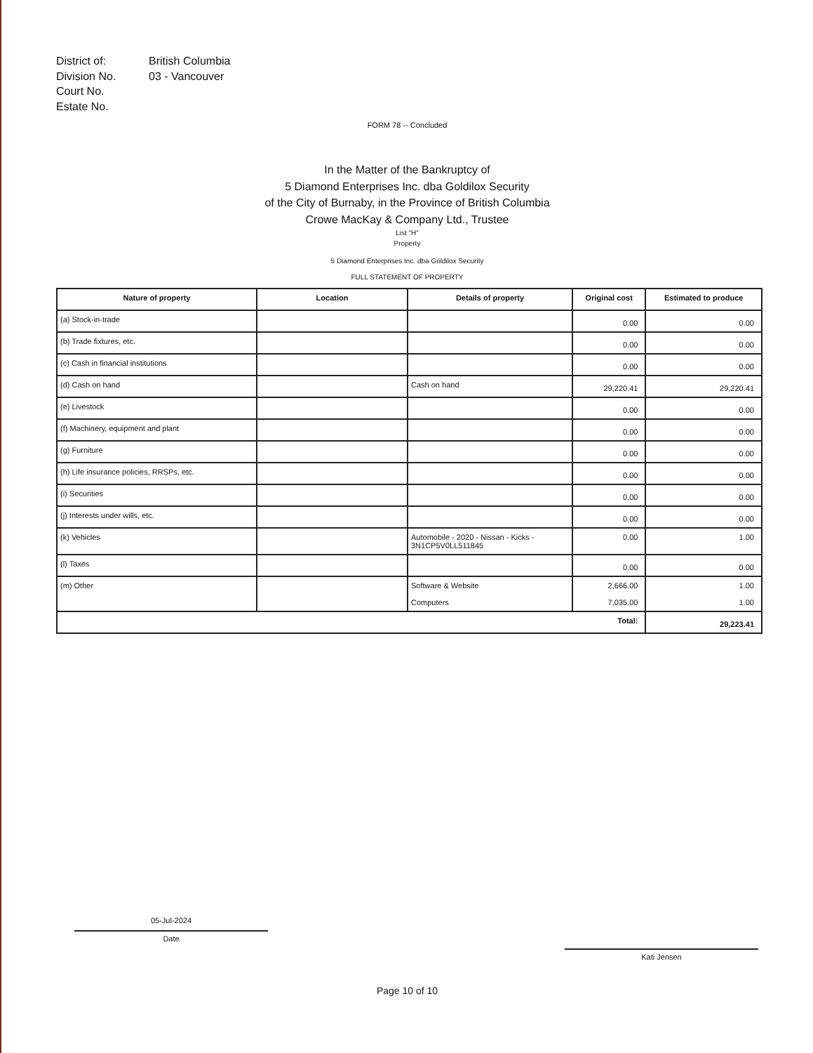District of:
British Columbia
Division No.
03 - Vancouver
Court No.
Estate No.
FORM 78 -- Concluded
In the Matter of the Bankruptcy of
5 Diamond Enterprises Inc. dba Goldilox Security
of the City of Burnaby, in the Province of British Columbia
Crowe MacKay & Company Ltd., Trustee
List "H"
Property
5 Diamond Enterprises Inc. dba Goldilox Security
FULL STATEMENT OF PROPERTY
| Nature of property | Location | Details of property | Original cost | Estimated to produce |
| --- | --- | --- | --- | --- |
| (a) Stock-in-trade | | | 0.00 | 0.00 |
| (b) Trade fixtures, etc. | | | 0.00 | 0.00 |
| (c) Cash in financial institutions | | | 0.00 | 0.00 |
| (d) Cash on hand | | Cash on hand | 29,220.41 | 29,220.41 |
| (e) Livestock | | | 0.00 | 0.00 |
| (f) Machinery, equipment and plant | | | 0.00 | 0.00 |
| (g) Furniture | | | 0.00 | 0.00 |
| (h) Life insurance policies, RRSPs, etc. | | | 0.00 | 0.00 |
| (i) Securities | | | 0.00 | 0.00 |
| (j) Interests under wills, etc. | | | 0.00 | 0.00 |
| (k) Vehicles | | Automobile - 2020 - Nissan - Kicks - 3N1CP5V0LL511845 | 0.00 | 1.00 |
| (l) Taxes | | | 0.00 | 0.00 |
| (m) Other | | Software & Website Computers | 2,666.00 7,035.00 | 1.00 1.00 |
| Total: | | | | 29,223.41 |
05-Jul-2024
Date
Kati Jensen
Page 10 of 10